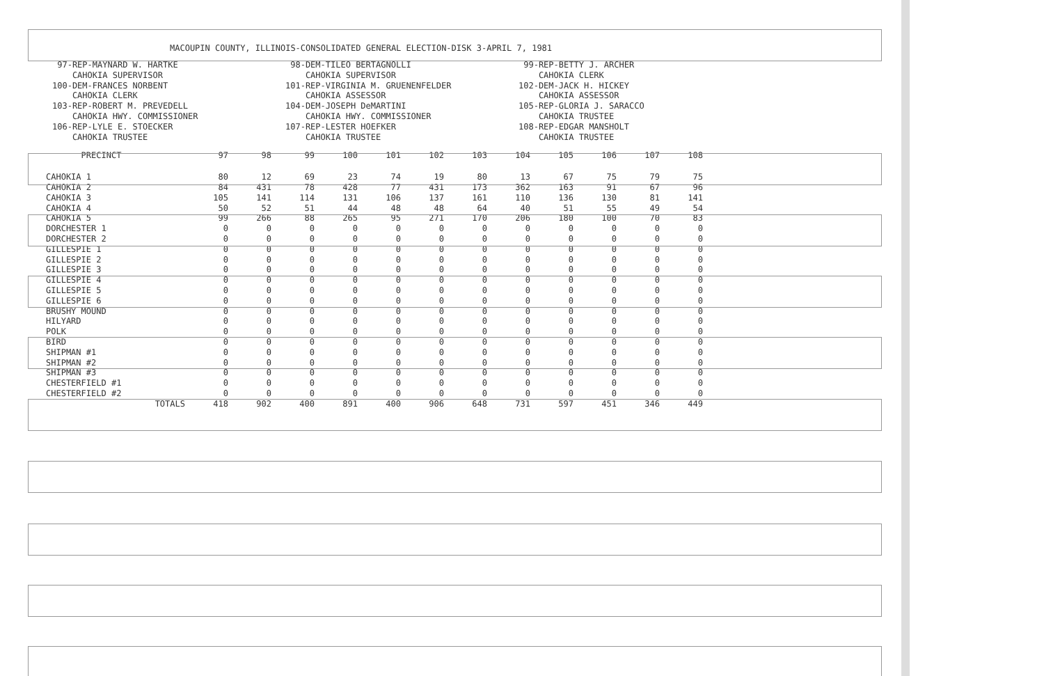MACOUPIN COUNTY, ILLINOIS-CONSOLIDATED GENERAL ELECTION-DISK 3-APRIL 7, 1981
97-REP-MAYNARD W. HARTKE CAHOKIA SUPERVISOR 100-DEM-FRANCES NORBENT CAHOKIA CLERK 103-REP-ROBERT M. PREVEDELL CAHOKIA HWY. COMMISSIONER 106-REP-LYLE E. STOECKER CAHOKIA TRUSTEE
98-DEM-TILEO BERTAGNOLLI CAHOKIA SUPERVISOR 101-REP-VIRGINIA M. GRUENENFELDER CAHOKIA ASSESSOR 104-DEM-JOSEPH DeMARTINI CAHOKIA HWY. COMMISSIONER 107-REP-LESTER HOEFKER CAHOKIA TRUSTEE
99-REP-BETTY J. ARCHER CAHOKIA CLERK 102-DEM-JACK H. HICKEY CAHOKIA ASSESSOR 105-REP-GLORIA J. SARACCO CAHOKIA TRUSTEE 108-REP-EDGAR MANSHOLT CAHOKIA TRUSTEE
| PRECINCT | 97 | 98 | 99 | 100 | 101 | 102 | 103 | 104 | 105 | 106 | 107 | 108 |
| --- | --- | --- | --- | --- | --- | --- | --- | --- | --- | --- | --- | --- |
| CAHOKIA 1 | 80 | 12 | 69 | 23 | 74 | 19 | 80 | 13 | 67 | 75 | 79 | 75 |
| CAHOKIA 2 | 84 | 431 | 78 | 428 | 77 | 431 | 173 | 362 | 163 | 91 | 67 | 96 |
| CAHOKIA 3 | 105 | 141 | 114 | 131 | 106 | 137 | 161 | 110 | 136 | 130 | 81 | 141 |
| CAHOKIA 4 | 50 | 52 | 51 | 44 | 48 | 48 | 64 | 40 | 51 | 55 | 49 | 54 |
| CAHOKIA 5 | 99 | 266 | 88 | 265 | 95 | 271 | 170 | 206 | 180 | 100 | 70 | 83 |
| DORCHESTER 1 | 0 | 0 | 0 | 0 | 0 | 0 | 0 | 0 | 0 | 0 | 0 | 0 |
| DORCHESTER 2 | 0 | 0 | 0 | 0 | 0 | 0 | 0 | 0 | 0 | 0 | 0 | 0 |
| GILLESPIE 1 | 0 | 0 | 0 | 0 | 0 | 0 | 0 | 0 | 0 | 0 | 0 | 0 |
| GILLESPIE 2 | 0 | 0 | 0 | 0 | 0 | 0 | 0 | 0 | 0 | 0 | 0 | 0 |
| GILLESPIE 3 | 0 | 0 | 0 | 0 | 0 | 0 | 0 | 0 | 0 | 0 | 0 | 0 |
| GILLESPIE 4 | 0 | 0 | 0 | 0 | 0 | 0 | 0 | 0 | 0 | 0 | 0 | 0 |
| GILLESPIE 5 | 0 | 0 | 0 | 0 | 0 | 0 | 0 | 0 | 0 | 0 | 0 | 0 |
| GILLESPIE 6 | 0 | 0 | 0 | 0 | 0 | 0 | 0 | 0 | 0 | 0 | 0 | 0 |
| BRUSHY MOUND | 0 | 0 | 0 | 0 | 0 | 0 | 0 | 0 | 0 | 0 | 0 | 0 |
| HILYARD | 0 | 0 | 0 | 0 | 0 | 0 | 0 | 0 | 0 | 0 | 0 | 0 |
| POLK | 0 | 0 | 0 | 0 | 0 | 0 | 0 | 0 | 0 | 0 | 0 | 0 |
| BIRD | 0 | 0 | 0 | 0 | 0 | 0 | 0 | 0 | 0 | 0 | 0 | 0 |
| SHIPMAN #1 | 0 | 0 | 0 | 0 | 0 | 0 | 0 | 0 | 0 | 0 | 0 | 0 |
| SHIPMAN #2 | 0 | 0 | 0 | 0 | 0 | 0 | 0 | 0 | 0 | 0 | 0 | 0 |
| SHIPMAN #3 | 0 | 0 | 0 | 0 | 0 | 0 | 0 | 0 | 0 | 0 | 0 | 0 |
| CHESTERFIELD #1 | 0 | 0 | 0 | 0 | 0 | 0 | 0 | 0 | 0 | 0 | 0 | 0 |
| CHESTERFIELD #2 | 0 | 0 | 0 | 0 | 0 | 0 | 0 | 0 | 0 | 0 | 0 | 0 |
| TOTALS | 418 | 902 | 400 | 891 | 400 | 906 | 648 | 731 | 597 | 451 | 346 | 449 |